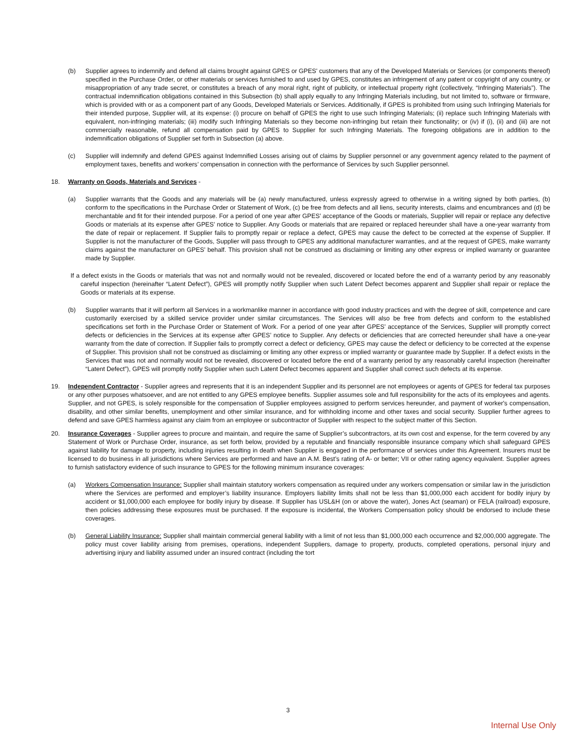(b) Supplier agrees to indemnify and defend all claims brought against GPES or GPES' customers that any of the Developed Materials or Services (or components thereof) specified in the Purchase Order, or other materials or services furnished to and used by GPES, constitutes an infringement of any patent or copyright of any country, or misappropriation of any trade secret, or constitutes a breach of any moral right, right of publicity, or intellectual property right (collectively, “Infringing Materials”). The contractual indemnification obligations contained in this Subsection (b) shall apply equally to any Infringing Materials including, but not limited to, software or firmware, which is provided with or as a component part of any Goods, Developed Materials or Services. Additionally, if GPES is prohibited from using such Infringing Materials for their intended purpose, Supplier will, at its expense: (i) procure on behalf of GPES the right to use such Infringing Materials; (ii) replace such Infringing Materials with equivalent, non-infringing materials; (iii) modify such Infringing Materials so they become non-infringing but retain their functionality; or (iv) if (i), (ii) and (iii) are not commercially reasonable, refund all compensation paid by GPES to Supplier for such Infringing Materials. The foregoing obligations are in addition to the indemnification obligations of Supplier set forth in Subsection (a) above.
(c) Supplier will indemnify and defend GPES against Indemnified Losses arising out of claims by Supplier personnel or any government agency related to the payment of employment taxes, benefits and workers’ compensation in connection with the performance of Services by such Supplier personnel.
18. Warranty on Goods, Materials and Services -
(a) Supplier warrants that the Goods and any materials will be (a) newly manufactured, unless expressly agreed to otherwise in a writing signed by both parties, (b) conform to the specifications in the Purchase Order or Statement of Work, (c) be free from defects and all liens, security interests, claims and encumbrances and (d) be merchantable and fit for their intended purpose. For a period of one year after GPES’ acceptance of the Goods or materials, Supplier will repair or replace any defective Goods or materials at its expense after GPES’ notice to Supplier. Any Goods or materials that are repaired or replaced hereunder shall have a one-year warranty from the date of repair or replacement. If Supplier fails to promptly repair or replace a defect, GPES may cause the defect to be corrected at the expense of Supplier. If Supplier is not the manufacturer of the Goods, Supplier will pass through to GPES any additional manufacturer warranties, and at the request of GPES, make warranty claims against the manufacturer on GPES’ behalf. This provision shall not be construed as disclaiming or limiting any other express or implied warranty or guarantee made by Supplier.
If a defect exists in the Goods or materials that was not and normally would not be revealed, discovered or located before the end of a warranty period by any reasonably careful inspection (hereinafter “Latent Defect”), GPES will promptly notify Supplier when such Latent Defect becomes apparent and Supplier shall repair or replace the Goods or materials at its expense.
(b) Supplier warrants that it will perform all Services in a workmanlike manner in accordance with good industry practices and with the degree of skill, competence and care customarily exercised by a skilled service provider under similar circumstances. The Services will also be free from defects and conform to the established specifications set forth in the Purchase Order or Statement of Work. For a period of one year after GPES’ acceptance of the Services, Supplier will promptly correct defects or deficiencies in the Services at its expense after GPES’ notice to Supplier. Any defects or deficiencies that are corrected hereunder shall have a one-year warranty from the date of correction. If Supplier fails to promptly correct a defect or deficiency, GPES may cause the defect or deficiency to be corrected at the expense of Supplier. This provision shall not be construed as disclaiming or limiting any other express or implied warranty or guarantee made by Supplier. If a defect exists in the Services that was not and normally would not be revealed, discovered or located before the end of a warranty period by any reasonably careful inspection (hereinafter “Latent Defect”), GPES will promptly notify Supplier when such Latent Defect becomes apparent and Supplier shall correct such defects at its expense.
19. Independent Contractor - Supplier agrees and represents that it is an independent Supplier and its personnel are not employees or agents of GPES for federal tax purposes or any other purposes whatsoever, and are not entitled to any GPES employee benefits. Supplier assumes sole and full responsibility for the acts of its employees and agents. Supplier, and not GPES, is solely responsible for the compensation of Supplier employees assigned to perform services hereunder, and payment of worker's compensation, disability, and other similar benefits, unemployment and other similar insurance, and for withholding income and other taxes and social security. Supplier further agrees to defend and save GPES harmless against any claim from an employee or subcontractor of Supplier with respect to the subject matter of this Section.
20. Insurance Coverages - Supplier agrees to procure and maintain, and require the same of Supplier’s subcontractors, at its own cost and expense, for the term covered by any Statement of Work or Purchase Order, insurance, as set forth below, provided by a reputable and financially responsible insurance company which shall safeguard GPES against liability for damage to property, including injuries resulting in death when Supplier is engaged in the performance of services under this Agreement. Insurers must be licensed to do business in all jurisdictions where Services are performed and have an A.M. Best’s rating of A- or better; VII or other rating agency equivalent. Supplier agrees to furnish satisfactory evidence of such insurance to GPES for the following minimum insurance coverages:
(a) Workers Compensation Insurance: Supplier shall maintain statutory workers compensation as required under any workers compensation or similar law in the jurisdiction where the Services are performed and employer’s liability insurance. Employers liability limits shall not be less than $1,000,000 each accident for bodily injury by accident or $1,000,000 each employee for bodily injury by disease. If Supplier has USL&H (on or above the water), Jones Act (seaman) or FELA (railroad) exposure, then policies addressing these exposures must be purchased. If the exposure is incidental, the Workers Compensation policy should be endorsed to include these coverages.
(b) General Liability Insurance: Supplier shall maintain commercial general liability with a limit of not less than $1,000,000 each occurrence and $2,000,000 aggregate. The policy must cover liability arising from premises, operations, independent Suppliers, damage to property, products, completed operations, personal injury and advertising injury and liability assumed under an insured contract (including the tort
3
Internal Use Only